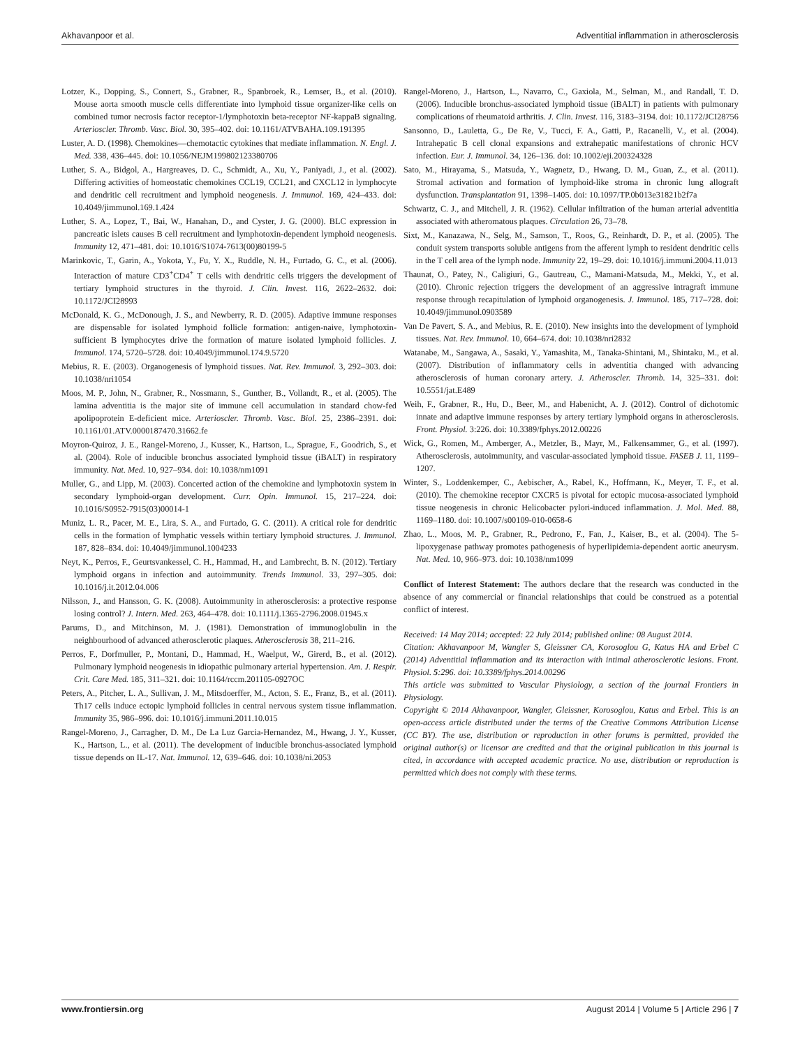Akhavanpoor et al. Adventitial inflammation in atherosclerosis
Lotzer, K., Dopping, S., Connert, S., Grabner, R., Spanbroek, R., Lemser, B., et al. (2010). Mouse aorta smooth muscle cells differentiate into lymphoid tissue organizer-like cells on combined tumor necrosis factor receptor-1/lymphotoxin beta-receptor NF-kappaB signaling. Arterioscler. Thromb. Vasc. Biol. 30, 395–402. doi: 10.1161/ATVBAHA.109.191395
Luster, A. D. (1998). Chemokines—chemotactic cytokines that mediate inflammation. N. Engl. J. Med. 338, 436–445. doi: 10.1056/NEJM199802123380706
Luther, S. A., Bidgol, A., Hargreaves, D. C., Schmidt, A., Xu, Y., Paniyadi, J., et al. (2002). Differing activities of homeostatic chemokines CCL19, CCL21, and CXCL12 in lymphocyte and dendritic cell recruitment and lymphoid neogenesis. J. Immunol. 169, 424–433. doi: 10.4049/jimmunol.169.1.424
Luther, S. A., Lopez, T., Bai, W., Hanahan, D., and Cyster, J. G. (2000). BLC expression in pancreatic islets causes B cell recruitment and lymphotoxin-dependent lymphoid neogenesis. Immunity 12, 471–481. doi: 10.1016/S1074-7613(00)80199-5
Marinkovic, T., Garin, A., Yokota, Y., Fu, Y. X., Ruddle, N. H., Furtado, G. C., et al. (2006). Interaction of mature CD3<sup>+</sup>CD4<sup>+</sup> T cells with dendritic cells triggers the development of tertiary lymphoid structures in the thyroid. J. Clin. Invest. 116, 2622–2632. doi: 10.1172/JCI28993
McDonald, K. G., McDonough, J. S., and Newberry, R. D. (2005). Adaptive immune responses are dispensable for isolated lymphoid follicle formation: antigen-naive, lymphotoxin-sufficient B lymphocytes drive the formation of mature isolated lymphoid follicles. J. Immunol. 174, 5720–5728. doi: 10.4049/jimmunol.174.9.5720
Mebius, R. E. (2003). Organogenesis of lymphoid tissues. Nat. Rev. Immunol. 3, 292–303. doi: 10.1038/nri1054
Moos, M. P., John, N., Grabner, R., Nossmann, S., Gunther, B., Vollandt, R., et al. (2005). The lamina adventitia is the major site of immune cell accumulation in standard chow-fed apolipoprotein E-deficient mice. Arterioscler. Thromb. Vasc. Biol. 25, 2386–2391. doi: 10.1161/01.ATV.0000187470.31662.fe
Moyron-Quiroz, J. E., Rangel-Moreno, J., Kusser, K., Hartson, L., Sprague, F., Goodrich, S., et al. (2004). Role of inducible bronchus associated lymphoid tissue (iBALT) in respiratory immunity. Nat. Med. 10, 927–934. doi: 10.1038/nm1091
Muller, G., and Lipp, M. (2003). Concerted action of the chemokine and lymphotoxin system in secondary lymphoid-organ development. Curr. Opin. Immunol. 15, 217–224. doi: 10.1016/S0952-7915(03)00014-1
Muniz, L. R., Pacer, M. E., Lira, S. A., and Furtado, G. C. (2011). A critical role for dendritic cells in the formation of lymphatic vessels within tertiary lymphoid structures. J. Immunol. 187, 828–834. doi: 10.4049/jimmunol.1004233
Neyt, K., Perros, F., Geurtsvankessel, C. H., Hammad, H., and Lambrecht, B. N. (2012). Tertiary lymphoid organs in infection and autoimmunity. Trends Immunol. 33, 297–305. doi: 10.1016/j.it.2012.04.006
Nilsson, J., and Hansson, G. K. (2008). Autoimmunity in atherosclerosis: a protective response losing control? J. Intern. Med. 263, 464–478. doi: 10.1111/j.1365-2796.2008.01945.x
Parums, D., and Mitchinson, M. J. (1981). Demonstration of immunoglobulin in the neighbourhood of advanced atherosclerotic plaques. Atherosclerosis 38, 211–216.
Perros, F., Dorfmuller, P., Montani, D., Hammad, H., Waelput, W., Girerd, B., et al. (2012). Pulmonary lymphoid neogenesis in idiopathic pulmonary arterial hypertension. Am. J. Respir. Crit. Care Med. 185, 311–321. doi: 10.1164/rccm.201105-0927OC
Peters, A., Pitcher, L. A., Sullivan, J. M., Mitsdoerffer, M., Acton, S. E., Franz, B., et al. (2011). Th17 cells induce ectopic lymphoid follicles in central nervous system tissue inflammation. Immunity 35, 986–996. doi: 10.1016/j.immuni.2011.10.015
Rangel-Moreno, J., Carragher, D. M., De La Luz Garcia-Hernandez, M., Hwang, J. Y., Kusser, K., Hartson, L., et al. (2011). The development of inducible bronchus-associated lymphoid tissue depends on IL-17. Nat. Immunol. 12, 639–646. doi: 10.1038/ni.2053
Rangel-Moreno, J., Hartson, L., Navarro, C., Gaxiola, M., Selman, M., and Randall, T. D. (2006). Inducible bronchus-associated lymphoid tissue (iBALT) in patients with pulmonary complications of rheumatoid arthritis. J. Clin. Invest. 116, 3183–3194. doi: 10.1172/JCI28756
Sansonno, D., Lauletta, G., De Re, V., Tucci, F. A., Gatti, P., Racanelli, V., et al. (2004). Intrahepatic B cell clonal expansions and extrahepatic manifestations of chronic HCV infection. Eur. J. Immunol. 34, 126–136. doi: 10.1002/eji.200324328
Sato, M., Hirayama, S., Matsuda, Y., Wagnetz, D., Hwang, D. M., Guan, Z., et al. (2011). Stromal activation and formation of lymphoid-like stroma in chronic lung allograft dysfunction. Transplantation 91, 1398–1405. doi: 10.1097/TP.0b013e31821b2f7a
Schwartz, C. J., and Mitchell, J. R. (1962). Cellular infiltration of the human arterial adventitia associated with atheromatous plaques. Circulation 26, 73–78.
Sixt, M., Kanazawa, N., Selg, M., Samson, T., Roos, G., Reinhardt, D. P., et al. (2005). The conduit system transports soluble antigens from the afferent lymph to resident dendritic cells in the T cell area of the lymph node. Immunity 22, 19–29. doi: 10.1016/j.immuni.2004.11.013
Thaunat, O., Patey, N., Caligiuri, G., Gautreau, C., Mamani-Matsuda, M., Mekki, Y., et al. (2010). Chronic rejection triggers the development of an aggressive intragraft immune response through recapitulation of lymphoid organogenesis. J. Immunol. 185, 717–728. doi: 10.4049/jimmunol.0903589
Van De Pavert, S. A., and Mebius, R. E. (2010). New insights into the development of lymphoid tissues. Nat. Rev. Immunol. 10, 664–674. doi: 10.1038/nri2832
Watanabe, M., Sangawa, A., Sasaki, Y., Yamashita, M., Tanaka-Shintani, M., Shintaku, M., et al. (2007). Distribution of inflammatory cells in adventitia changed with advancing atherosclerosis of human coronary artery. J. Atheroscler. Thromb. 14, 325–331. doi: 10.5551/jat.E489
Weih, F., Grabner, R., Hu, D., Beer, M., and Habenicht, A. J. (2012). Control of dichotomic innate and adaptive immune responses by artery tertiary lymphoid organs in atherosclerosis. Front. Physiol. 3:226. doi: 10.3389/fphys.2012.00226
Wick, G., Romen, M., Amberger, A., Metzler, B., Mayr, M., Falkensammer, G., et al. (1997). Atherosclerosis, autoimmunity, and vascular-associated lymphoid tissue. FASEB J. 11, 1199–1207.
Winter, S., Loddenkemper, C., Aebischer, A., Rabel, K., Hoffmann, K., Meyer, T. F., et al. (2010). The chemokine receptor CXCR5 is pivotal for ectopic mucosa-associated lymphoid tissue neogenesis in chronic Helicobacter pylori-induced inflammation. J. Mol. Med. 88, 1169–1180. doi: 10.1007/s00109-010-0658-6
Zhao, L., Moos, M. P., Grabner, R., Pedrono, F., Fan, J., Kaiser, B., et al. (2004). The 5-lipoxygenase pathway promotes pathogenesis of hyperlipidemia-dependent aortic aneurysm. Nat. Med. 10, 966–973. doi: 10.1038/nm1099
Conflict of Interest Statement: The authors declare that the research was conducted in the absence of any commercial or financial relationships that could be construed as a potential conflict of interest.
Received: 14 May 2014; accepted: 22 July 2014; published online: 08 August 2014.
Citation: Akhavanpoor M, Wangler S, Gleissner CA, Korosoglou G, Katus HA and Erbel C (2014) Adventitial inflammation and its interaction with intimal atherosclerotic lesions. Front. Physiol. 5:296. doi: 10.3389/fphys.2014.00296
This article was submitted to Vascular Physiology, a section of the journal Frontiers in Physiology.
Copyright © 2014 Akhavanpoor, Wangler, Gleissner, Korosoglou, Katus and Erbel. This is an open-access article distributed under the terms of the Creative Commons Attribution License (CC BY). The use, distribution or reproduction in other forums is permitted, provided the original author(s) or licensor are credited and that the original publication in this journal is cited, in accordance with accepted academic practice. No use, distribution or reproduction is permitted which does not comply with these terms.
www.frontiersin.org August 2014 | Volume 5 | Article 296 | 7